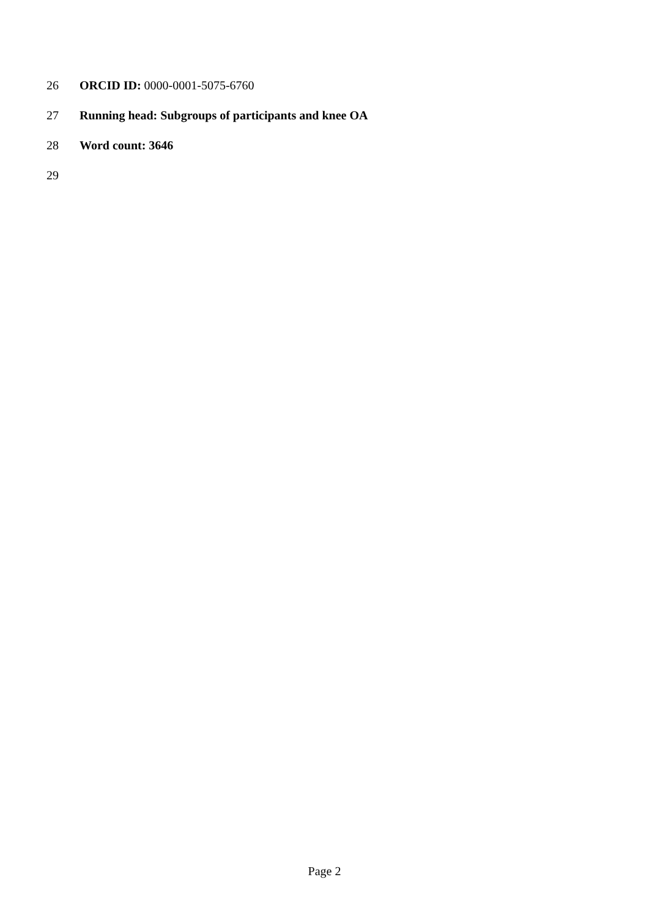26 ORCID ID: 0000-0001-5075-6760
27 Running head: Subgroups of participants and knee OA
28 Word count: 3646
29
Page 2